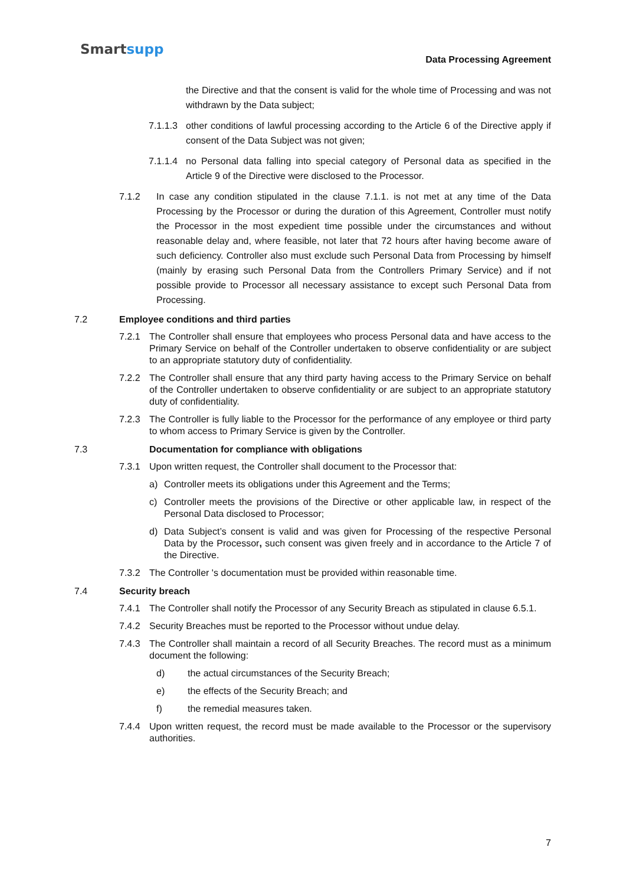Smartsupp
Data Processing Agreement
the Directive and that the consent is valid for the whole time of Processing and was not withdrawn by the Data subject;
7.1.1.3
other conditions of lawful processing according to the Article 6 of the Directive apply if consent of the Data Subject was not given;
7.1.1.4
no Personal data falling into special category of Personal data as specified in the Article 9 of the Directive were disclosed to the Processor.
7.1.2 In case any condition stipulated in the clause 7.1.1. is not met at any time of the Data Processing by the Processor or during the duration of this Agreement, Controller must notify the Processor in the most expedient time possible under the circumstances and without reasonable delay and, where feasible, not later that 72 hours after having become aware of such deficiency. Controller also must exclude such Personal Data from Processing by himself (mainly by erasing such Personal Data from the Controllers Primary Service) and if not possible provide to Processor all necessary assistance to except such Personal Data from Processing.
7.2 Employee conditions and third parties
7.2.1 The Controller shall ensure that employees who process Personal data and have access to the Primary Service on behalf of the Controller undertaken to observe confidentiality or are subject to an appropriate statutory duty of confidentiality.
7.2.2 The Controller shall ensure that any third party having access to the Primary Service on behalf of the Controller undertaken to observe confidentiality or are subject to an appropriate statutory duty of confidentiality.
7.2.3 The Controller is fully liable to the Processor for the performance of any employee or third party to whom access to Primary Service is given by the Controller.
7.3 Documentation for compliance with obligations
7.3.1 Upon written request, the Controller shall document to the Processor that:
a) Controller meets its obligations under this Agreement and the Terms;
c) Controller meets the provisions of the Directive or other applicable law, in respect of the Personal Data disclosed to Processor;
d) Data Subject’s consent is valid and was given for Processing of the respective Personal Data by the Processor, such consent was given freely and in accordance to the Article 7 of the Directive.
7.3.2 The Controller 's documentation must be provided within reasonable time.
7.4 Security breach
7.4.1 The Controller shall notify the Processor of any Security Breach as stipulated in clause 6.5.1.
7.4.2 Security Breaches must be reported to the Processor without undue delay.
7.4.3 The Controller shall maintain a record of all Security Breaches. The record must as a minimum document the following:
d) the actual circumstances of the Security Breach;
e) the effects of the Security Breach; and
f) the remedial measures taken.
7.4.4 Upon written request, the record must be made available to the Processor or the supervisory authorities.
7